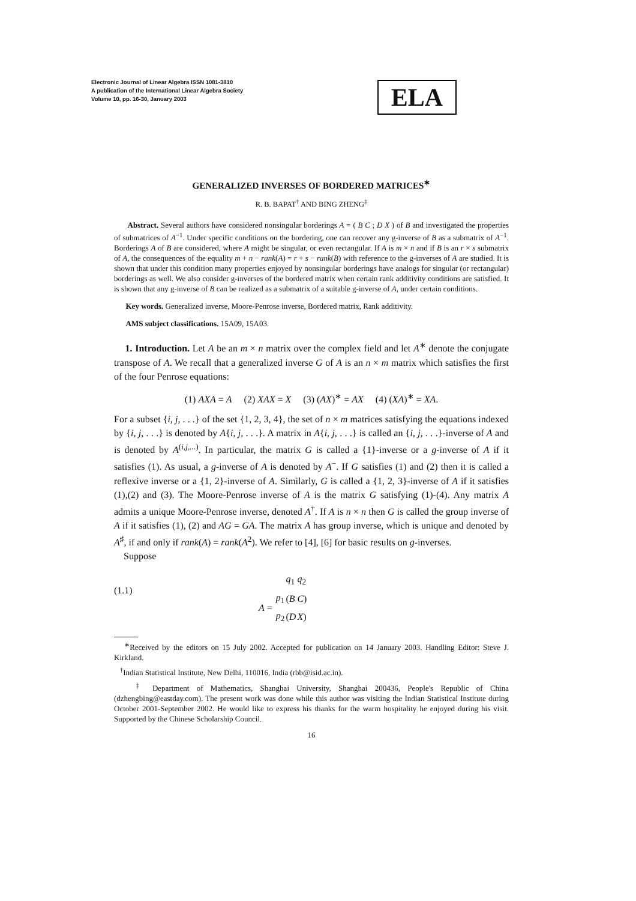Electronic Journal of Linear Algebra ISSN 1081-3810
A publication of the International Linear Algebra Society
Volume 10, pp. 16-30, January 2003
ELA
GENERALIZED INVERSES OF BORDERED MATRICES<sup>∗</sup>
R. B. BAPAT<sup>†</sup> AND BING ZHENG<sup>‡</sup>
Abstract. Several authors have considered nonsingular borderings A = ( B C ; D X ) of B and investigated the properties of submatrices of A<sup>−1</sup>. Under specific conditions on the bordering, one can recover any g-inverse of B as a submatrix of A<sup>−1</sup>. Borderings A of B are considered, where A might be singular, or even rectangular. If A is m × n and if B is an r × s submatrix of A, the consequences of the equality m + n − rank(A) = r + s − rank(B) with reference to the g-inverses of A are studied. It is shown that under this condition many properties enjoyed by nonsingular borderings have analogs for singular (or rectangular) borderings as well. We also consider g-inverses of the bordered matrix when certain rank additivity conditions are satisfied. It is shown that any g-inverse of B can be realized as a submatrix of a suitable g-inverse of A, under certain conditions.
Key words. Generalized inverse, Moore-Penrose inverse, Bordered matrix, Rank additivity.
AMS subject classifications. 15A09, 15A03.
1. Introduction. Let A be an m × n matrix over the complex field and let A<sup>∗</sup> denote the conjugate transpose of A. We recall that a generalized inverse G of A is an n × m matrix which satisfies the first of the four Penrose equations:
(1) AXA = A (2) XAX = X (3) (AX)<sup>∗</sup> = AX (4) (XA)<sup>∗</sup> = XA.
For a subset {i, j, . . .} of the set {1, 2, 3, 4}, the set of n × m matrices satisfying the equations indexed by {i, j, . . .} is denoted by A{i, j, . . .}. A matrix in A{i, j, . . .} is called an {i, j, . . .}-inverse of A and is denoted by A<sup>(i,j,...)</sup>. In particular, the matrix G is called a {1}-inverse or a g-inverse of A if it satisfies (1). As usual, a g-inverse of A is denoted by A<sup>−</sup>. If G satisfies (1) and (2) then it is called a reflexive inverse or a {1, 2}-inverse of A. Similarly, G is called a {1, 2, 3}-inverse of A if it satisfies (1),(2) and (3). The Moore-Penrose inverse of A is the matrix G satisfying (1)-(4). Any matrix A admits a unique Moore-Penrose inverse, denoted A<sup>†</sup>. If A is n × n then G is called the group inverse of A if it satisfies (1), (2) and AG = GA. The matrix A has group inverse, which is unique and denoted by A<sup>♯</sup>, if and only if rank(A) = rank(A<sup>2</sup>). We refer to [4], [6] for basic results on g-inverses.
Suppose
(1.1)
| | | q<sub>1</sub> | q<sub>2</sub> |
| A = | p<sub>1</sub> | ( B | C ) |
| | p<sub>2</sub> | ( D | X ) |
<sup>∗</sup>Received by the editors on 15 July 2002. Accepted for publication on 14 January 2003. Handling Editor: Steve J. Kirkland.
<sup>†</sup> Indian Statistical Institute, New Delhi, 110016, India (rbb@isid.ac.in).
<sup>‡</sup> Department of Mathematics, Shanghai University, Shanghai 200436, People's Republic of China (dzhengbing@eastday.com). The present work was done while this author was visiting the Indian Statistical Institute during October 2001-September 2002. He would like to express his thanks for the warm hospitality he enjoyed during his visit. Supported by the Chinese Scholarship Council.
16